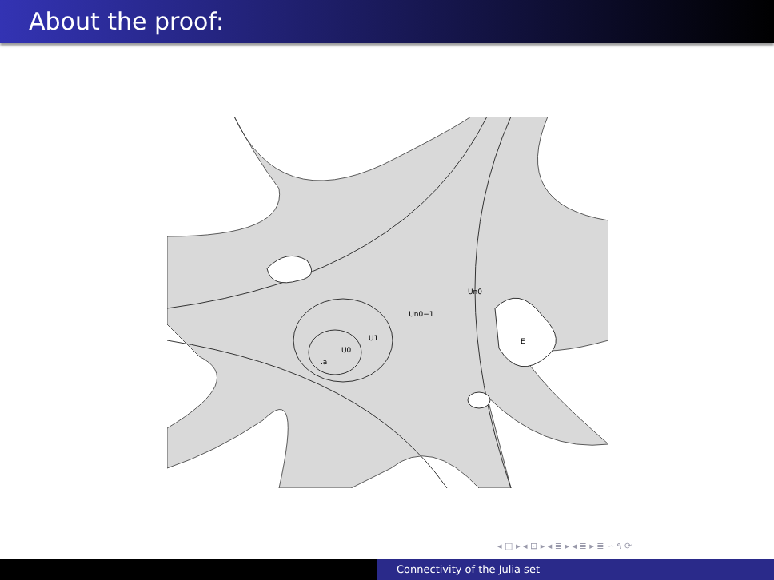About the proof:
Un0
. . . Un0−1
U1
U0
.a
E
◂ □ ▸ ◂ ⊡ ▸ ◂ ≣ ▸ ◂ ≣ ▸ ≣ ∽ ۹ ⟳
Connectivity of the Julia set